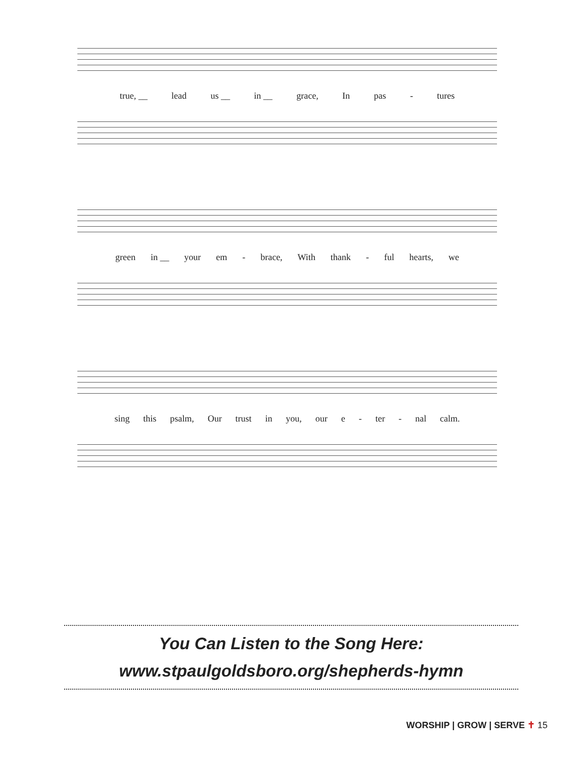true, __ lead us __ in __ grace, In pas - tures
green in __ your em - brace, With thank - ful hearts, we
sing this psalm, Our trust in you, our e - ter - nal calm.
You Can Listen to the Song Here:
www.stpaulgoldsboro.org/shepherds-hymn
WORSHIP | GROW | SERVE ✝ 15